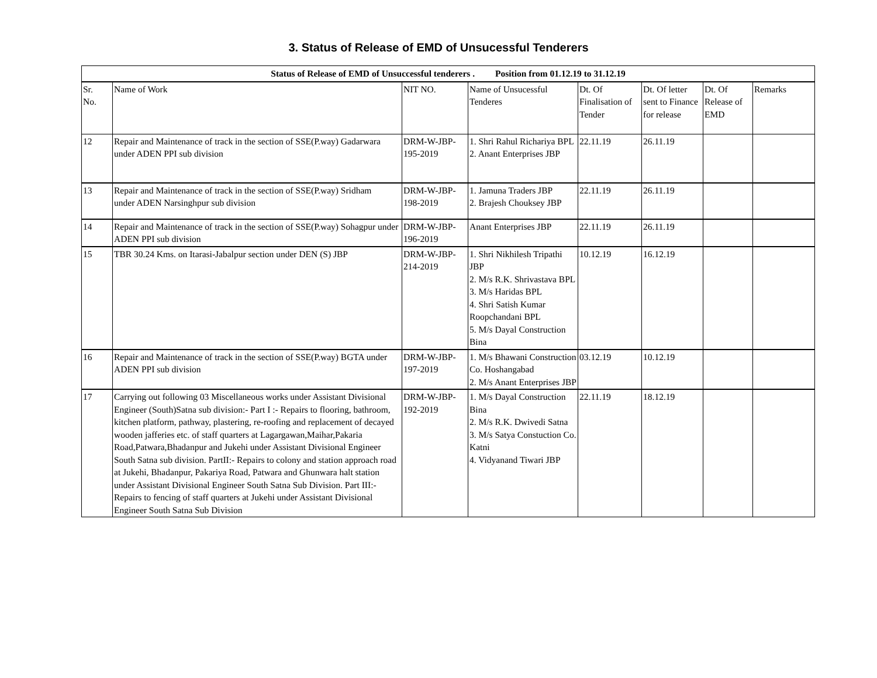3. Status of Release of EMD of Unsucessful Tenderers
| Status of Release of EMD of Unsuccessful tenderers . Position from 01.12.19 to 31.12.19 | | | | | | | |
| --- | --- | --- | --- | --- | --- | --- | --- |
| Sr. No. | Name of Work | NIT NO. | Name of Unsucessful Tenderes | Dt. Of Finalisation of Tender | Dt. Of letter sent to Finance for release | Dt. Of Release of EMD | Remarks |
| 12 | Repair and Maintenance of track in the section of SSE(P.way) Gadarwara under ADEN PPI sub division | DRM-W-JBP-195-2019 | 1. Shri Rahul Richariya BPL 2. Anant Enterprises JBP | 22.11.19 | 26.11.19 | | |
| 13 | Repair and Maintenance of track in the section of SSE(P.way) Sridham under ADEN Narsinghpur sub division | DRM-W-JBP-198-2019 | 1. Jamuna Traders JBP 2. Brajesh Chouksey JBP | 22.11.19 | 26.11.19 | | |
| 14 | Repair and Maintenance of track in the section of SSE(P.way) Sohagpur under ADEN PPI sub division | DRM-W-JBP-196-2019 | Anant Enterprises JBP | 22.11.19 | 26.11.19 | | |
| 15 | TBR 30.24 Kms. on Itarasi-Jabalpur section under DEN (S) JBP | DRM-W-JBP-214-2019 | 1. Shri Nikhilesh Tripathi JBP 2. M/s R.K. Shrivastava BPL 3. M/s Haridas BPL 4. Shri Satish Kumar Roopchandani BPL 5. M/s Dayal Construction Bina | 10.12.19 | 16.12.19 | | |
| 16 | Repair and Maintenance of track in the section of SSE(P.way) BGTA under ADEN PPI sub division | DRM-W-JBP-197-2019 | 1. M/s Bhawani Construction Co. Hoshangabad 2. M/s Anant Enterprises JBP | 03.12.19 | 10.12.19 | | |
| 17 | Carrying out following 03 Miscellaneous works under Assistant Divisional Engineer (South)Satna sub division:- Part I :- Repairs to flooring, bathroom, kitchen platform, pathway, plastering, re-roofing and replacement of decayed wooden jafferies etc. of staff quarters at Lagargawan,Maihar,Pakaria Road,Patwara,Bhadanpur and Jukehi under Assistant Divisional Engineer South Satna sub division. PartII:- Repairs to colony and station approach road at Jukehi, Bhadanpur, Pakariya Road, Patwara and Ghunwara halt station under Assistant Divisional Engineer South Satna Sub Division. Part III:- Repairs to fencing of staff quarters at Jukehi under Assistant Divisional Engineer South Satna Sub Division | DRM-W-JBP-192-2019 | 1. M/s Dayal Construction Bina 2. M/s R.K. Dwivedi Satna 3. M/s Satya Constuction Co. Katni 4. Vidyanand Tiwari JBP | 22.11.19 | 18.12.19 | | |